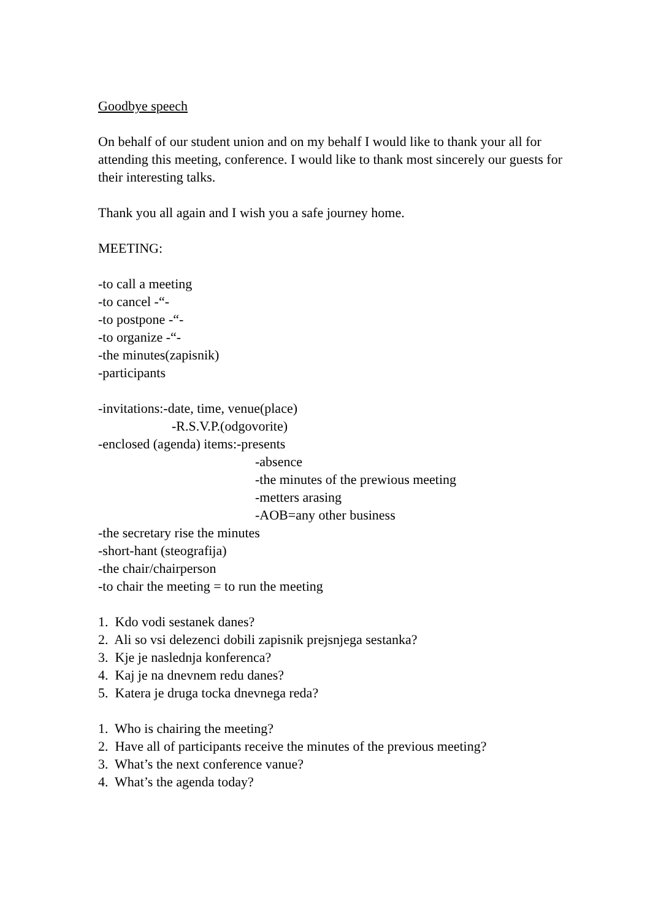Goodbye speech
On behalf of our student union and on my behalf I would like to thank your all for attending this meeting, conference. I would like to thank most sincerely our guests for their interesting talks.
Thank you all again and I wish you a safe journey home.
MEETING:
-to call a meeting
-to cancel -“-
-to postpone -“-
-to organize -“-
-the minutes(zapisnik)
-participants
-invitations:-date, time, venue(place)
-R.S.V.P.(odgovorite)
-enclosed (agenda) items:-presents
-absence
-the minutes of the prewious meeting
-metters arasing
-AOB=any other business
-the secretary rise the minutes
-short-hant (steografija)
-the chair/chairperson
-to chair the meeting = to run the meeting
1. Kdo vodi sestanek danes?
2. Ali so vsi delezenci dobili zapisnik prejsnjega sestanka?
3. Kje je naslednja konferenca?
4. Kaj je na dnevnem redu danes?
5. Katera je druga tocka dnevnega reda?
1. Who is chairing the meeting?
2. Have all of participants receive the minutes of the previous meeting?
3. What’s the next conference vanue?
4. What’s the agenda today?